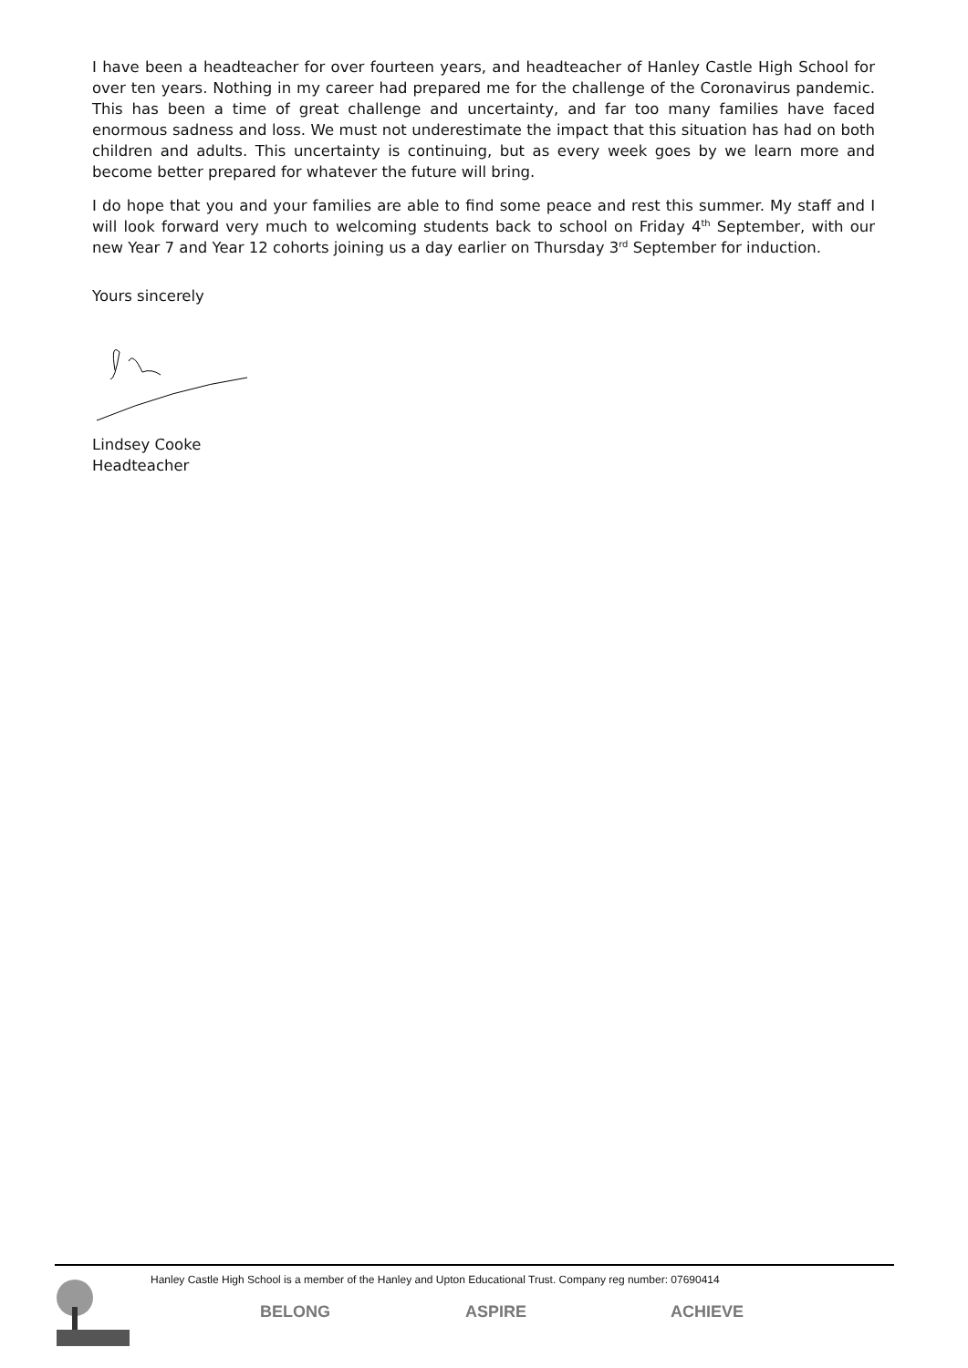I have been a headteacher for over fourteen years, and headteacher of Hanley Castle High School for over ten years. Nothing in my career had prepared me for the challenge of the Coronavirus pandemic. This has been a time of great challenge and uncertainty, and far too many families have faced enormous sadness and loss. We must not underestimate the impact that this situation has had on both children and adults. This uncertainty is continuing, but as every week goes by we learn more and become better prepared for whatever the future will bring.
I do hope that you and your families are able to find some peace and rest this summer. My staff and I will look forward very much to welcoming students back to school on Friday 4<sup>th</sup> September, with our new Year 7 and Year 12 cohorts joining us a day earlier on Thursday 3<sup>rd</sup> September for induction.
Yours sincerely
Lindsey Cooke
Headteacher
Hanley Castle High School is a member of the Hanley and Upton Educational Trust. Company reg number: 07690414
BELONG ASPIRE ACHIEVE